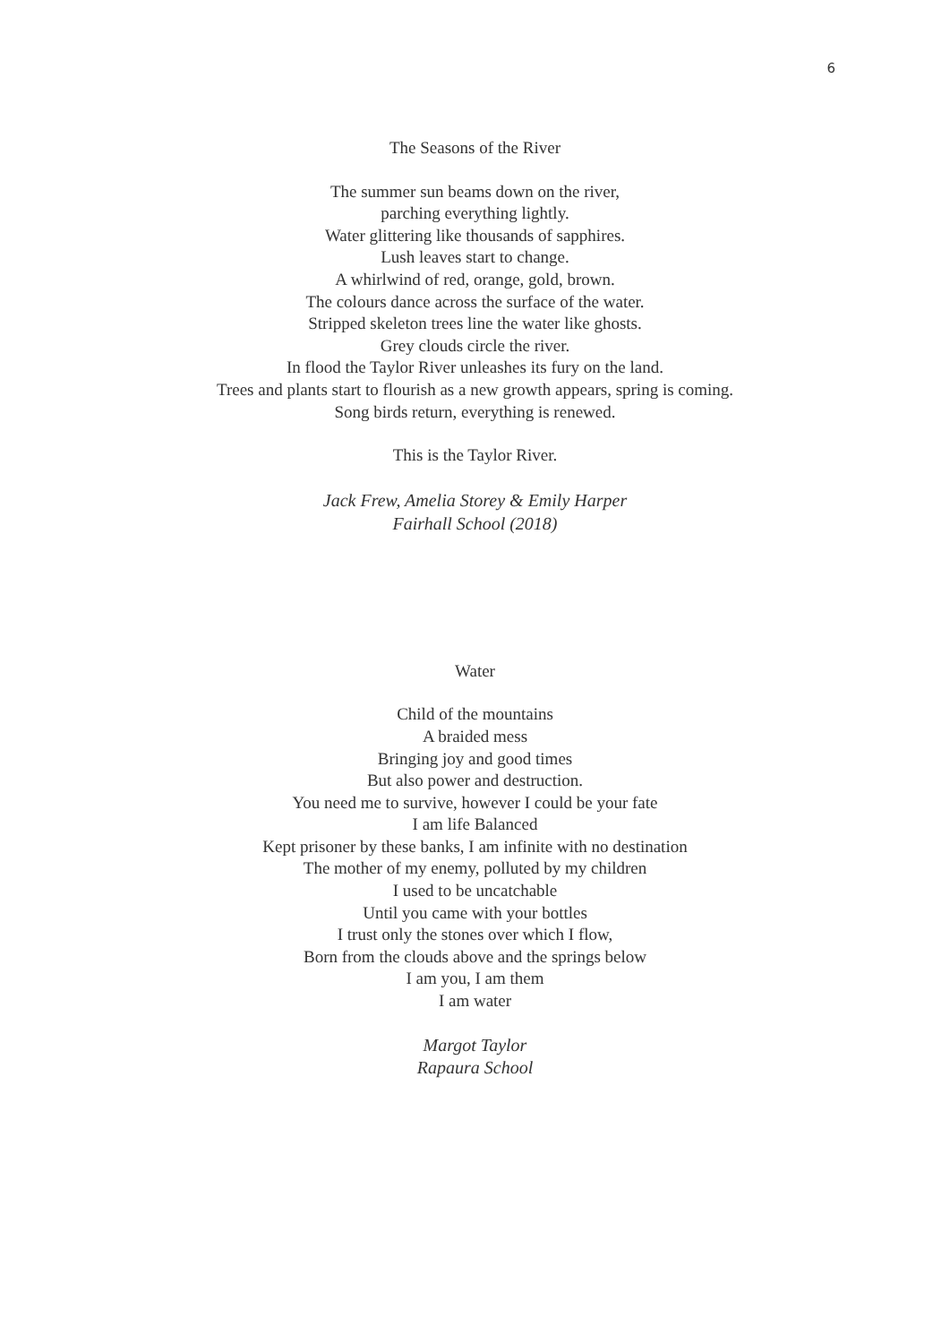6
The Seasons of the River
The summer sun beams down on the river,
parching everything lightly.
Water glittering like thousands of sapphires.
Lush leaves start to change.
A whirlwind of red, orange, gold, brown.
The colours dance across the surface of the water.
Stripped skeleton trees line the water like ghosts.
Grey clouds circle the river.
In flood the Taylor River unleashes its fury on the land.
Trees and plants start to flourish as a new growth appears, spring is coming.
Song birds return, everything is renewed.
This is the Taylor River.
Jack Frew, Amelia Storey & Emily Harper
Fairhall School (2018)
Water
Child of the mountains
A braided mess
Bringing joy and good times
But also power and destruction.
You need me to survive, however I could be your fate
I am life Balanced
Kept prisoner by these banks, I am infinite with no destination
The mother of my enemy, polluted by my children
I used to be uncatchable
Until you came with your bottles
I trust only the stones over which I flow,
Born from the clouds above and the springs below
I am you, I am them
I am water
Margot Taylor
Rapaura School